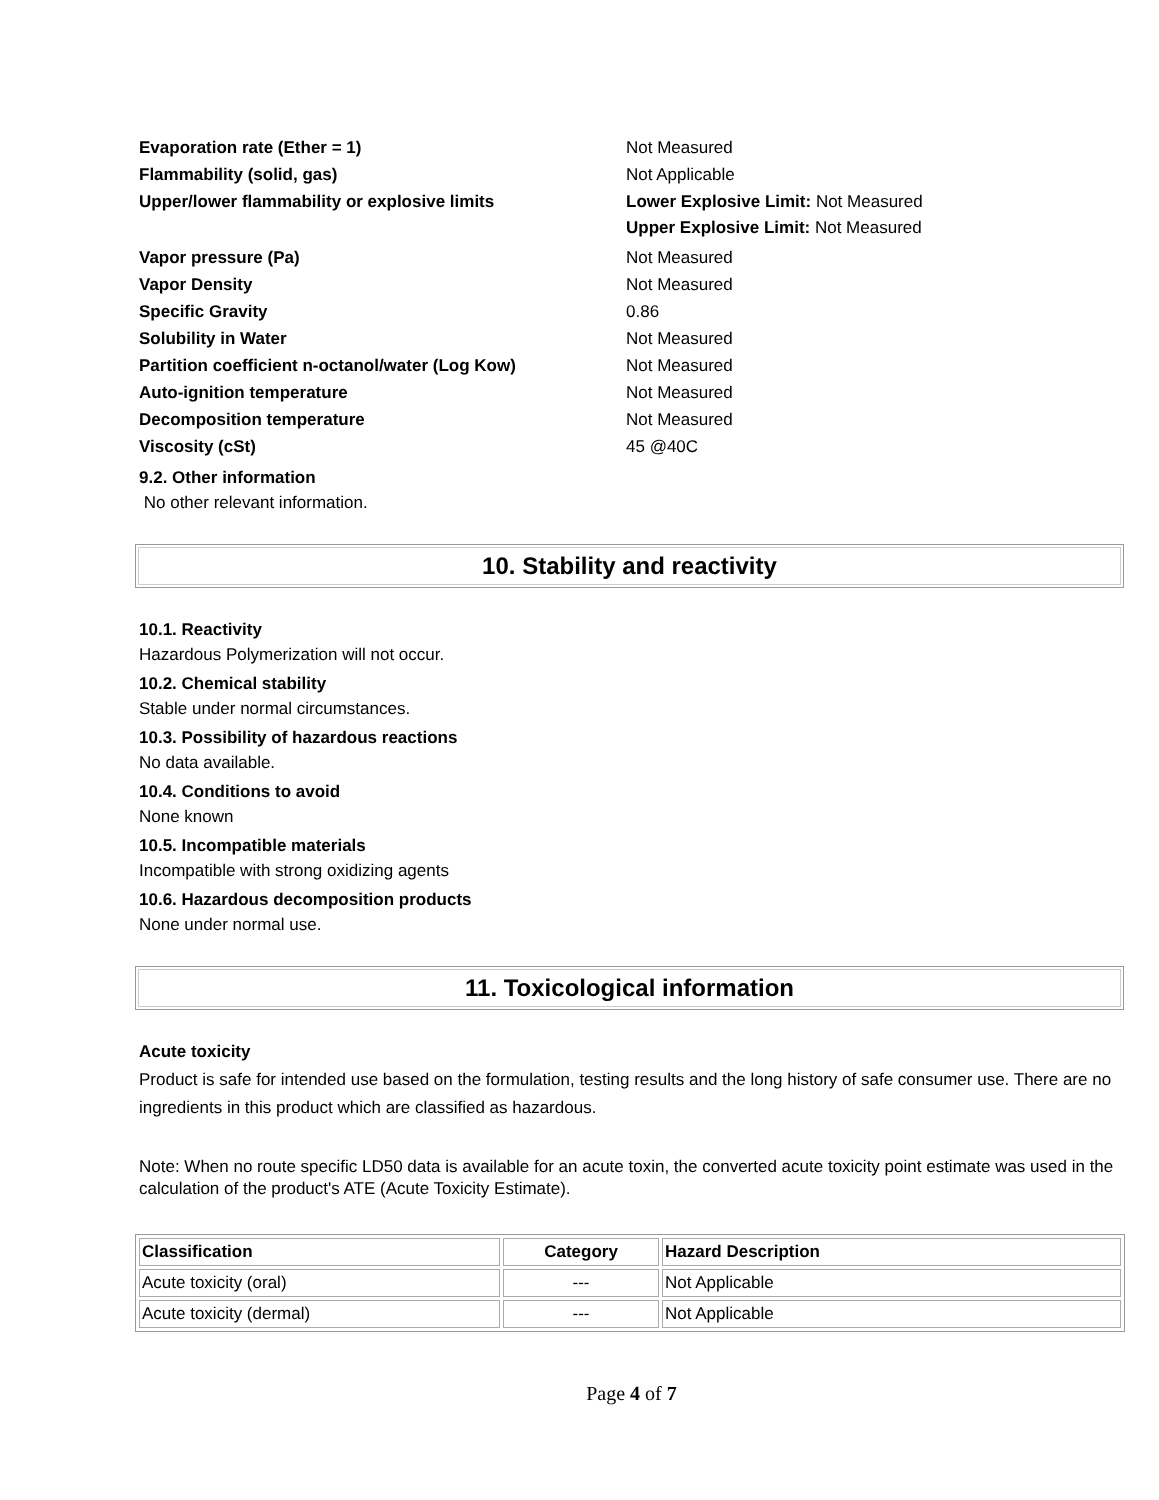| Evaporation rate (Ether = 1) | Not Measured |
| Flammability (solid, gas) | Not Applicable |
| Upper/lower flammability or explosive limits | Lower Explosive Limit: Not Measured Upper Explosive Limit: Not Measured |
| Vapor pressure (Pa) | Not Measured |
| Vapor Density | Not Measured |
| Specific Gravity | 0.86 |
| Solubility in Water | Not Measured |
| Partition coefficient n-octanol/water (Log Kow) | Not Measured |
| Auto-ignition temperature | Not Measured |
| Decomposition temperature | Not Measured |
| Viscosity (cSt) | 45 @40C |
9.2. Other information
No other relevant information.
10. Stability and reactivity
10.1. Reactivity
Hazardous Polymerization will not occur.
10.2. Chemical stability
Stable under normal circumstances.
10.3. Possibility of hazardous reactions
No data available.
10.4. Conditions to avoid
None known
10.5. Incompatible materials
Incompatible with strong oxidizing agents
10.6. Hazardous decomposition products
None under normal use.
11. Toxicological information
Acute toxicity
Product is safe for intended use based on the formulation, testing results and the long history of safe consumer use. There are no ingredients in this product which are classified as hazardous.
Note: When no route specific LD50 data is available for an acute toxin, the converted acute toxicity point estimate was used in the calculation of the product's ATE (Acute Toxicity Estimate).
| Classification | Category | Hazard Description |
| --- | --- | --- |
| Acute toxicity (oral) | --- | Not Applicable |
| Acute toxicity (dermal) | --- | Not Applicable |
Page 4 of 7